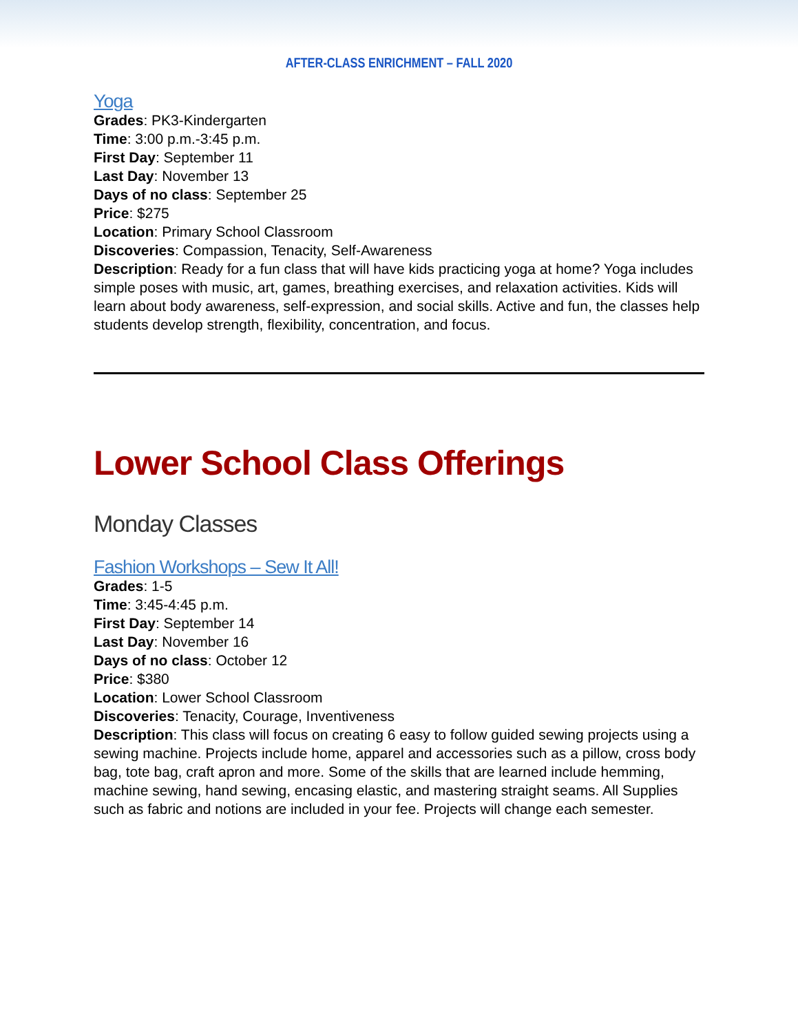AFTER-CLASS ENRICHMENT – FALL 2020
Yoga
Grades: PK3-Kindergarten
Time: 3:00 p.m.-3:45 p.m.
First Day: September 11
Last Day: November 13
Days of no class: September 25
Price: $275
Location: Primary School Classroom
Discoveries: Compassion, Tenacity, Self-Awareness
Description: Ready for a fun class that will have kids practicing yoga at home? Yoga includes simple poses with music, art, games, breathing exercises, and relaxation activities. Kids will learn about body awareness, self-expression, and social skills. Active and fun, the classes help students develop strength, flexibility, concentration, and focus.
Lower School Class Offerings
Monday Classes
Fashion Workshops – Sew It All!
Grades: 1-5
Time: 3:45-4:45 p.m.
First Day: September 14
Last Day: November 16
Days of no class: October 12
Price: $380
Location: Lower School Classroom
Discoveries: Tenacity, Courage, Inventiveness
Description: This class will focus on creating 6 easy to follow guided sewing projects using a sewing machine. Projects include home, apparel and accessories such as a pillow, cross body bag, tote bag, craft apron and more. Some of the skills that are learned include hemming, machine sewing, hand sewing, encasing elastic, and mastering straight seams. All Supplies such as fabric and notions are included in your fee. Projects will change each semester.